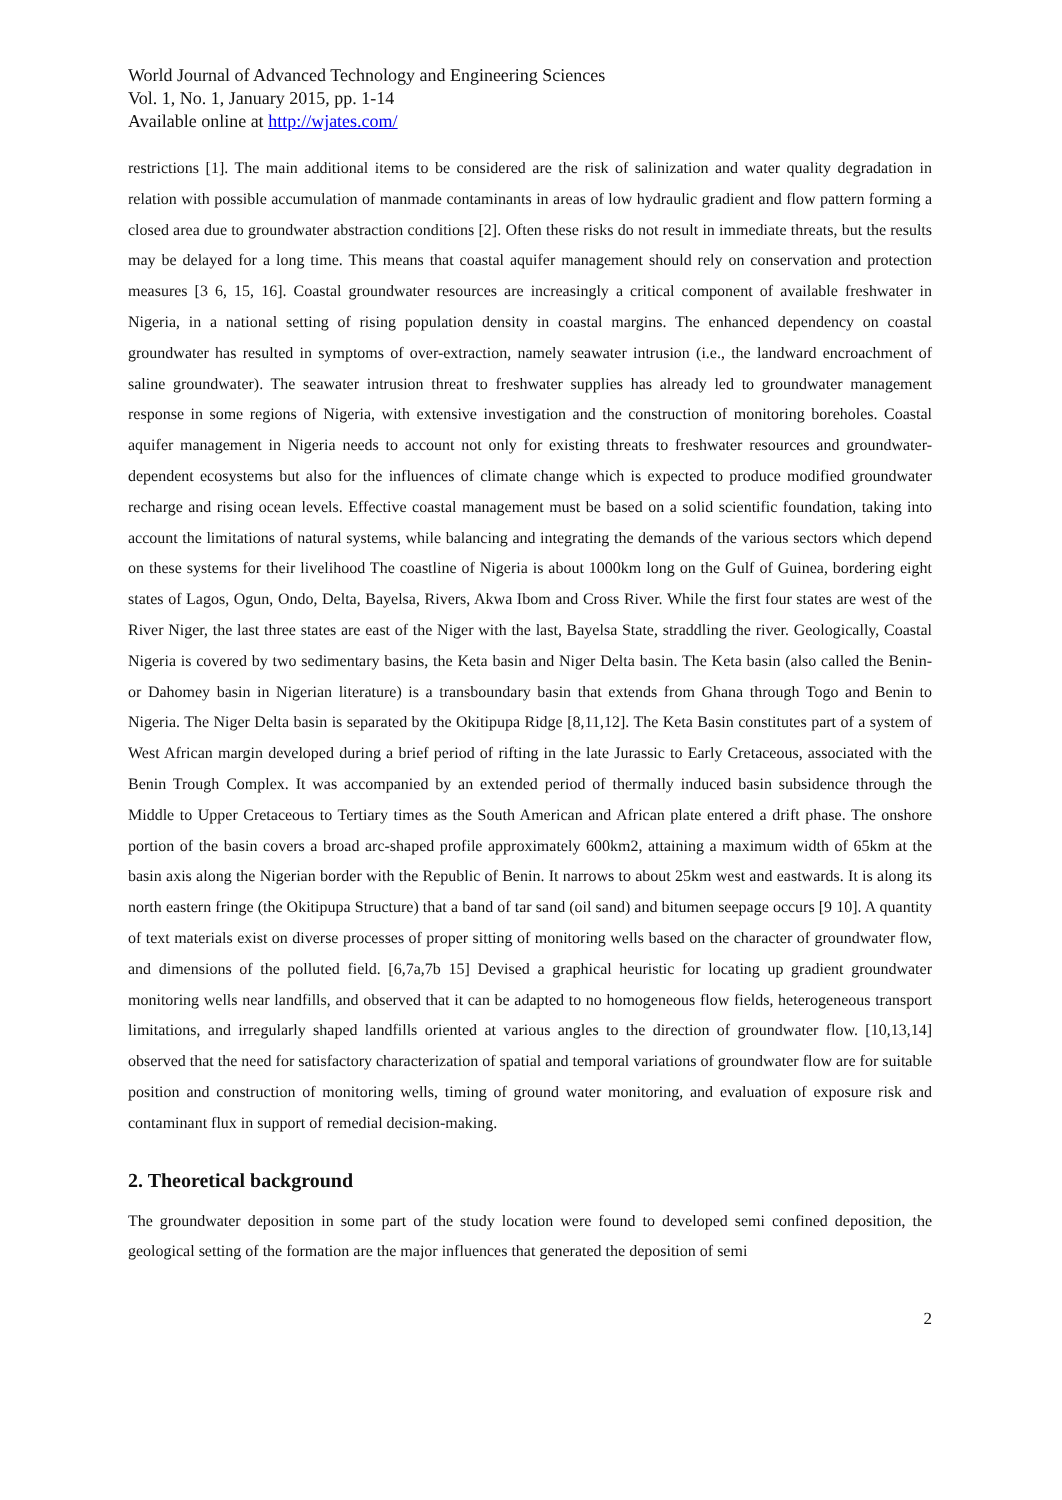World Journal of Advanced Technology and Engineering Sciences
Vol. 1, No. 1, January 2015, pp. 1-14
Available online at http://wjates.com/
restrictions [1]. The main additional items to be considered are the risk of salinization and water quality degradation in relation with possible accumulation of manmade contaminants in areas of low hydraulic gradient and flow pattern forming a closed area due to groundwater abstraction conditions [2]. Often these risks do not result in immediate threats, but the results may be delayed for a long time. This means that coastal aquifer management should rely on conservation and protection measures [3 6, 15, 16]. Coastal groundwater resources are increasingly a critical component of available freshwater in Nigeria, in a national setting of rising population density in coastal margins. The enhanced dependency on coastal groundwater has resulted in symptoms of over-extraction, namely seawater intrusion (i.e., the landward encroachment of saline groundwater). The seawater intrusion threat to freshwater supplies has already led to groundwater management response in some regions of Nigeria, with extensive investigation and the construction of monitoring boreholes. Coastal aquifer management in Nigeria needs to account not only for existing threats to freshwater resources and groundwater-dependent ecosystems but also for the influences of climate change which is expected to produce modified groundwater recharge and rising ocean levels. Effective coastal management must be based on a solid scientific foundation, taking into account the limitations of natural systems, while balancing and integrating the demands of the various sectors which depend on these systems for their livelihood The coastline of Nigeria is about 1000km long on the Gulf of Guinea, bordering eight states of Lagos, Ogun, Ondo, Delta, Bayelsa, Rivers, Akwa Ibom and Cross River. While the first four states are west of the River Niger, the last three states are east of the Niger with the last, Bayelsa State, straddling the river. Geologically, Coastal Nigeria is covered by two sedimentary basins, the Keta basin and Niger Delta basin. The Keta basin (also called the Benin- or Dahomey basin in Nigerian literature) is a transboundary basin that extends from Ghana through Togo and Benin to Nigeria. The Niger Delta basin is separated by the Okitipupa Ridge [8,11,12]. The Keta Basin constitutes part of a system of West African margin developed during a brief period of rifting in the late Jurassic to Early Cretaceous, associated with the Benin Trough Complex. It was accompanied by an extended period of thermally induced basin subsidence through the Middle to Upper Cretaceous to Tertiary times as the South American and African plate entered a drift phase. The onshore portion of the basin covers a broad arc-shaped profile approximately 600km2, attaining a maximum width of 65km at the basin axis along the Nigerian border with the Republic of Benin. It narrows to about 25km west and eastwards. It is along its north eastern fringe (the Okitipupa Structure) that a band of tar sand (oil sand) and bitumen seepage occurs [9 10]. A quantity of text materials exist on diverse processes of proper sitting of monitoring wells based on the character of groundwater flow, and dimensions of the polluted field. [6,7a,7b 15] Devised a graphical heuristic for locating up gradient groundwater monitoring wells near landfills, and observed that it can be adapted to no homogeneous flow fields, heterogeneous transport limitations, and irregularly shaped landfills oriented at various angles to the direction of groundwater flow. [10,13,14] observed that the need for satisfactory characterization of spatial and temporal variations of groundwater flow are for suitable position and construction of monitoring wells, timing of ground water monitoring, and evaluation of exposure risk and contaminant flux in support of remedial decision-making.
2. Theoretical background
The groundwater deposition in some part of the study location were found to developed semi confined deposition, the geological setting of the formation are the major influences that generated the deposition of semi
2